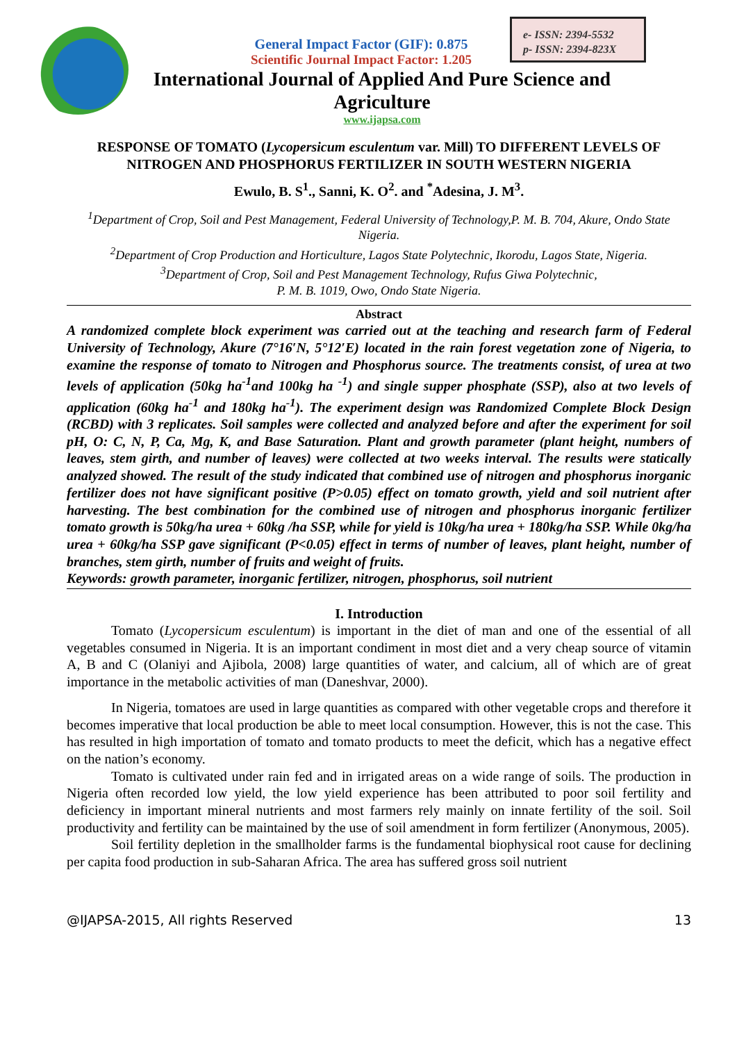e- ISSN: 2394-5532
p- ISSN: 2394-823X
General Impact Factor (GIF): 0.875
Scientific Journal Impact Factor: 1.205
International Journal of Applied And Pure Science and Agriculture
www.ijapsa.com
RESPONSE OF TOMATO (Lycopersicum esculentum var. Mill) TO DIFFERENT LEVELS OF NITROGEN AND PHOSPHORUS FERTILIZER IN SOUTH WESTERN NIGERIA
Ewulo, B. S<sup>1</sup>., Sanni, K. O<sup>2</sup>. and <sup>*</sup>Adesina, J. M<sup>3</sup>.
<sup>1</sup> Department of Crop, Soil and Pest Management, Federal University of Technology,P. M. B. 704, Akure, Ondo State Nigeria.
<sup>2</sup> Department of Crop Production and Horticulture, Lagos State Polytechnic, Ikorodu, Lagos State, Nigeria.
<sup>3</sup> Department of Crop, Soil and Pest Management Technology, Rufus Giwa Polytechnic,
P. M. B. 1019, Owo, Ondo State Nigeria.
Abstract
A randomized complete block experiment was carried out at the teaching and research farm of Federal University of Technology, Akure (7°16′N, 5°12′E) located in the rain forest vegetation zone of Nigeria, to examine the response of tomato to Nitrogen and Phosphorus source. The treatments consist, of urea at two levels of application (50kg ha<sup>-1</sup>and 100kg ha <sup>-1</sup>) and single supper phosphate (SSP), also at two levels of application (60kg ha<sup>-1</sup> and 180kg ha<sup>-1</sup>). The experiment design was Randomized Complete Block Design (RCBD) with 3 replicates. Soil samples were collected and analyzed before and after the experiment for soil pH, O: C, N, P, Ca, Mg, K, and Base Saturation. Plant and growth parameter (plant height, numbers of leaves, stem girth, and number of leaves) were collected at two weeks interval. The results were statically analyzed showed. The result of the study indicated that combined use of nitrogen and phosphorus inorganic fertilizer does not have significant positive (P>0.05) effect on tomato growth, yield and soil nutrient after harvesting. The best combination for the combined use of nitrogen and phosphorus inorganic fertilizer tomato growth is 50kg/ha urea + 60kg /ha SSP, while for yield is 10kg/ha urea + 180kg/ha SSP. While 0kg/ha urea + 60kg/ha SSP gave significant (P<0.05) effect in terms of number of leaves, plant height, number of branches, stem girth, number of fruits and weight of fruits.
Keywords: growth parameter, inorganic fertilizer, nitrogen, phosphorus, soil nutrient
I. Introduction
Tomato (Lycopersicum esculentum) is important in the diet of man and one of the essential of all vegetables consumed in Nigeria. It is an important condiment in most diet and a very cheap source of vitamin A, B and C (Olaniyi and Ajibola, 2008) large quantities of water, and calcium, all of which are of great importance in the metabolic activities of man (Daneshvar, 2000).
In Nigeria, tomatoes are used in large quantities as compared with other vegetable crops and therefore it becomes imperative that local production be able to meet local consumption. However, this is not the case. This has resulted in high importation of tomato and tomato products to meet the deficit, which has a negative effect on the nation’s economy.
Tomato is cultivated under rain fed and in irrigated areas on a wide range of soils. The production in Nigeria often recorded low yield, the low yield experience has been attributed to poor soil fertility and deficiency in important mineral nutrients and most farmers rely mainly on innate fertility of the soil. Soil productivity and fertility can be maintained by the use of soil amendment in form fertilizer (Anonymous, 2005).
Soil fertility depletion in the smallholder farms is the fundamental biophysical root cause for declining per capita food production in sub-Saharan Africa. The area has suffered gross soil nutrient
@IJAPSA-2015, All rights Reserved 13